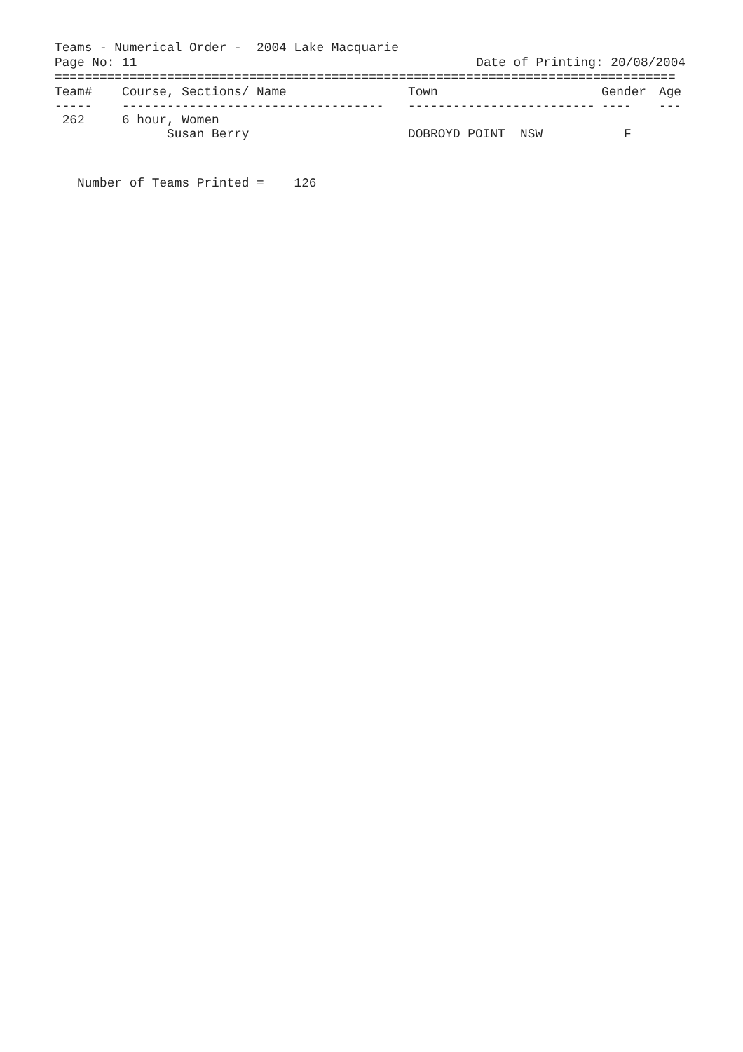Teams - Numerical Order -  2004 Lake Macquarie
Page No: 11
Date of Printing: 20/08/2004
===================================================================================
| Team# | Course, Sections/ Name | Town | Gender | Age |
| --- | --- | --- | --- | --- |
| ----- | ----------------------------------- | ------------------------- | ---- | --- |
| 262 | 6 hour, Women | | | |
| | Susan Berry | DOBROYD POINT NSW | F | |
   Number of Teams Printed =    126